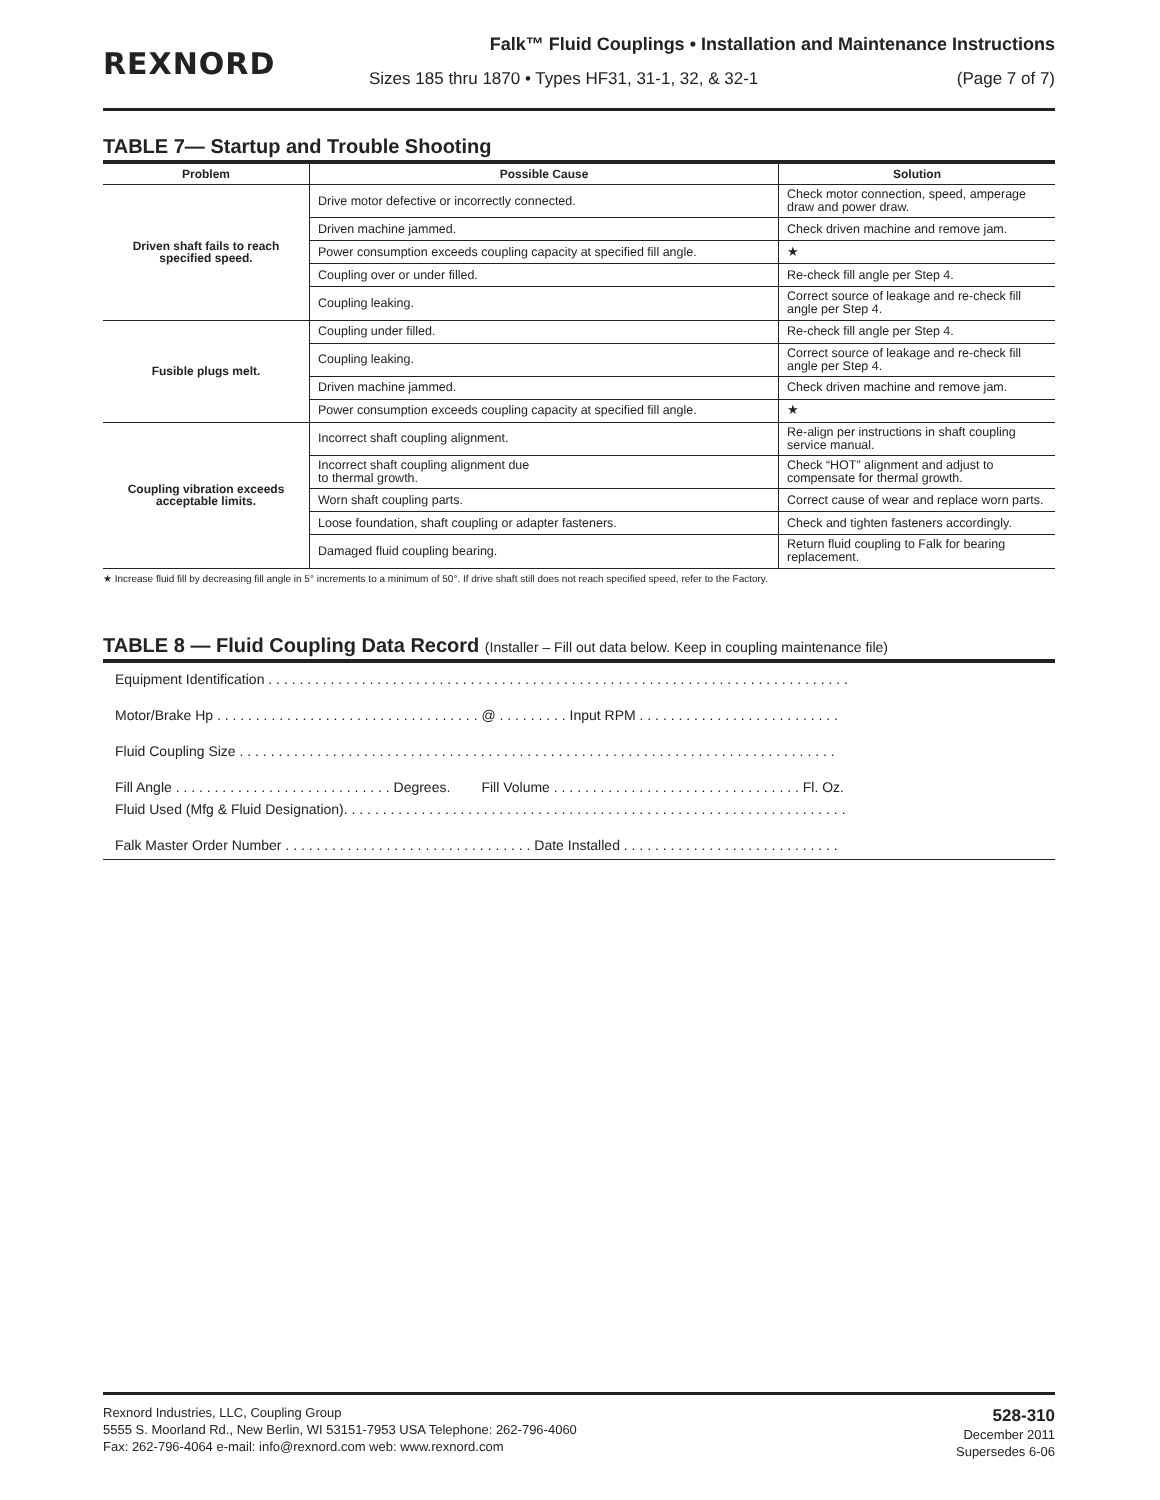REXNORD
Falk™ Fluid Couplings • Installation and Maintenance Instructions
Sizes 185 thru 1870 • Types HF31, 31-1, 32, & 32-1 (Page 7 of 7)
TABLE 7— Startup and Trouble Shooting
| Problem | Possible Cause | Solution |
| --- | --- | --- |
| Driven shaft fails to reach specified speed. | Drive motor defective or incorrectly connected. | Check motor connection, speed, amperage draw and power draw. |
| | Driven machine jammed. | Check driven machine and remove jam. |
| | Power consumption exceeds coupling capacity at specified fill angle. | ★ |
| | Coupling over or under filled. | Re-check fill angle per Step 4. |
| | Coupling leaking. | Correct source of leakage and re-check fill angle per Step 4. |
| Fusible plugs melt. | Coupling under filled. | Re-check fill angle per Step 4. |
| | Coupling leaking. | Correct source of leakage and re-check fill angle per Step 4. |
| | Driven machine jammed. | Check driven machine and remove jam. |
| | Power consumption exceeds coupling capacity at specified fill angle. | ★ |
| Coupling vibration exceeds acceptable limits. | Incorrect shaft coupling alignment. | Re-align per instructions in shaft coupling service manual. |
| | Incorrect shaft coupling alignment due to thermal growth. | Check “HOT” alignment and adjust to compensate for thermal growth. |
| | Worn shaft coupling parts. | Correct cause of wear and replace worn parts. |
| | Loose foundation, shaft coupling or adapter fasteners. | Check and tighten fasteners accordingly. |
| | Damaged fluid coupling bearing. | Return fluid coupling to Falk for bearing replacement. |
★ Increase fluid fill by decreasing fill angle in 5° increments to a minimum of 50°. If drive shaft still does not reach specified speed, refer to the Factory.
TABLE 8 — Fluid Coupling Data Record (Installer – Fill out data below. Keep in coupling maintenance file)
Equipment Identification . . . . . . . . . . . . . . . . . . . . . . . . . . . . . . . . . . . . . . . . . . . . . . . . . . . . . . . . . . . . . . . . . . . . . . . . . . .
Motor/Brake Hp . . . . . . . . . . . . . . . . . . . . . . . . . . . . . . . . . . @ . . . . . . . . . Input RPM . . . . . . . . . . . . . . . . . . . . . . . . . .
Fluid Coupling Size . . . . . . . . . . . . . . . . . . . . . . . . . . . . . . . . . . . . . . . . . . . . . . . . . . . . . . . . . . . . . . . . . . . . . . . . . . . . .
Fill Angle . . . . . . . . . . . . . . . . . . . . . . . . . . . . Degrees. Fill Volume . . . . . . . . . . . . . . . . . . . . . . . . . . . . . . . . Fl. Oz.
Fluid Used (Mfg & Fluid Designation). . . . . . . . . . . . . . . . . . . . . . . . . . . . . . . . . . . . . . . . . . . . . . . . . . . . . . . . . . . . . . . . .
Falk Master Order Number . . . . . . . . . . . . . . . . . . . . . . . . . . . . . . . . Date Installed . . . . . . . . . . . . . . . . . . . . . . . . . . . .
Rexnord Industries, LLC, Coupling Group
5555 S. Moorland Rd., New Berlin, WI 53151-7953 USA Telephone: 262-796-4060
Fax: 262-796-4064 e-mail: info@rexnord.com web: www.rexnord.com
528-310
December 2011
Supersedes 6-06